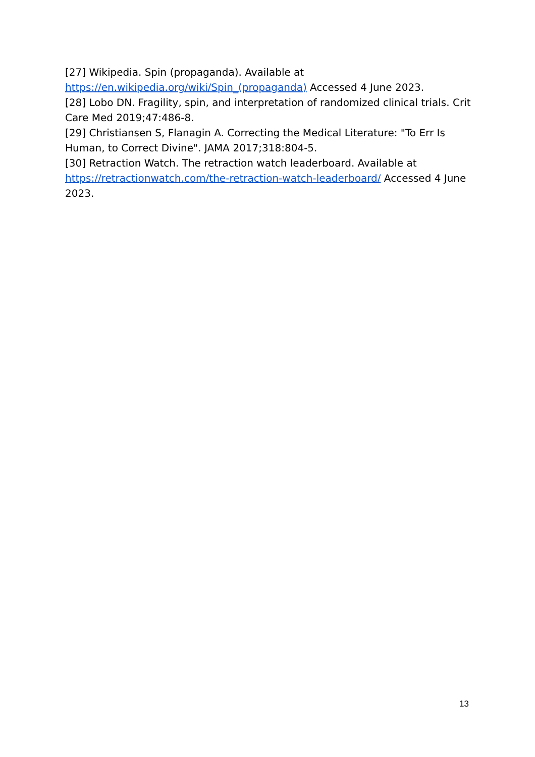[27] Wikipedia. Spin (propaganda). Available at https://en.wikipedia.org/wiki/Spin_(propaganda) Accessed 4 June 2023.
[28] Lobo DN. Fragility, spin, and interpretation of randomized clinical trials. Crit Care Med 2019;47:486-8.
[29] Christiansen S, Flanagin A. Correcting the Medical Literature: "To Err Is Human, to Correct Divine". JAMA 2017;318:804-5.
[30] Retraction Watch. The retraction watch leaderboard. Available at https://retractionwatch.com/the-retraction-watch-leaderboard/ Accessed 4 June 2023.
13